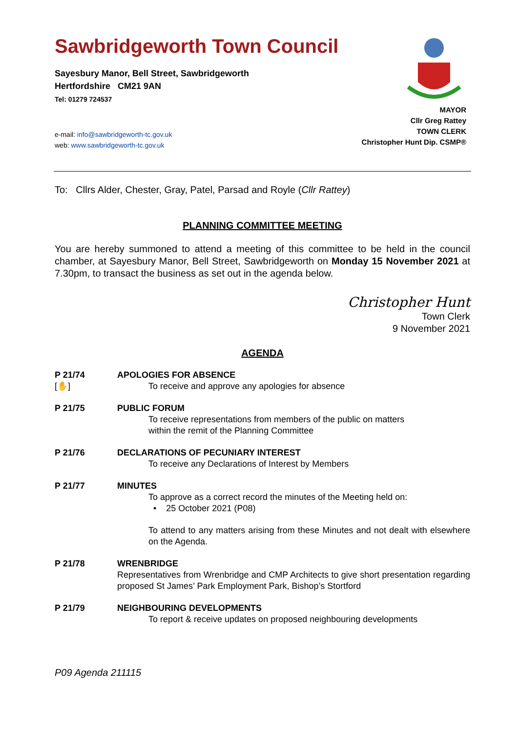Sawbridgeworth Town Council
Sayesbury Manor, Bell Street, Sawbridgeworth
Hertfordshire CM21 9AN
Tel: 01279 724537
MAYOR
Cllr Greg Rattey
TOWN CLERK
Christopher Hunt Dip. CSMP®
e-mail: info@sawbridgeworth-tc.gov.uk
web: www.sawbridgeworth-tc.gov.uk
To: Cllrs Alder, Chester, Gray, Patel, Parsad and Royle (Cllr Rattey)
PLANNING COMMITTEE MEETING
You are hereby summoned to attend a meeting of this committee to be held in the council chamber, at Sayesbury Manor, Bell Street, Sawbridgeworth on Monday 15 November 2021 at 7.30pm, to transact the business as set out in the agenda below.
Christopher Hunt
Town Clerk
9 November 2021
AGENDA
P 21/74
[✋]
APOLOGIES FOR ABSENCE
To receive and approve any apologies for absence
P 21/75 PUBLIC FORUM
To receive representations from members of the public on matters
within the remit of the Planning Committee
P 21/76 DECLARATIONS OF PECUNIARY INTEREST
To receive any Declarations of Interest by Members
P 21/77 MINUTES
To approve as a correct record the minutes of the Meeting held on:
• 25 October 2021 (P08)
To attend to any matters arising from these Minutes and not dealt with elsewhere on the Agenda.
P 21/78 WRENBRIDGE
Representatives from Wrenbridge and CMP Architects to give short presentation regarding proposed St James’ Park Employment Park, Bishop’s Stortford
P 21/79 NEIGHBOURING DEVELOPMENTS
To report & receive updates on proposed neighbouring developments
P09 Agenda 211115